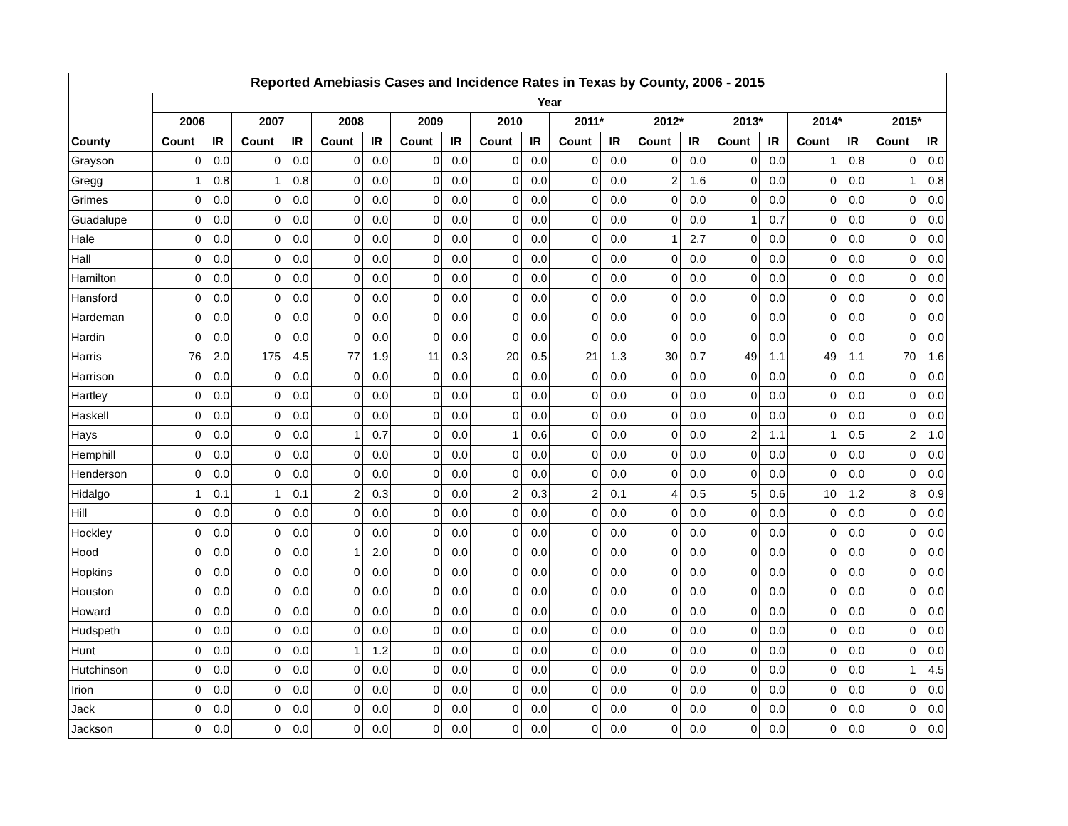| Reported Amebiasis Cases and Incidence Rates in Texas by County, 2006 - 2015 | | | | | | | | | | | | | | | | | | | | |
| --- | --- | --- | --- | --- | --- | --- | --- | --- | --- | --- | --- | --- | --- | --- | --- | --- | --- | --- | --- | --- |
| | Year | | | | | | | | | | | | | | | | | | | |
| | 2006 | | 2007 | | 2008 | | 2009 | | 2010 | | 2011* | | 2012* | | 2013* | | 2014* | | 2015* | |
| County | Count | IR | Count | IR | Count | IR | Count | IR | Count | IR | Count | IR | Count | IR | Count | IR | Count | IR | Count | IR |
| Grayson | 0 | 0.0 | 0 | 0.0 | 0 | 0.0 | 0 | 0.0 | 0 | 0.0 | 0 | 0.0 | 0 | 0.0 | 0 | 0.0 | 1 | 0.8 | 0 | 0.0 |
| Gregg | 1 | 0.8 | 1 | 0.8 | 0 | 0.0 | 0 | 0.0 | 0 | 0.0 | 0 | 0.0 | 2 | 1.6 | 0 | 0.0 | 0 | 0.0 | 1 | 0.8 |
| Grimes | 0 | 0.0 | 0 | 0.0 | 0 | 0.0 | 0 | 0.0 | 0 | 0.0 | 0 | 0.0 | 0 | 0.0 | 0 | 0.0 | 0 | 0.0 | 0 | 0.0 |
| Guadalupe | 0 | 0.0 | 0 | 0.0 | 0 | 0.0 | 0 | 0.0 | 0 | 0.0 | 0 | 0.0 | 0 | 0.0 | 1 | 0.7 | 0 | 0.0 | 0 | 0.0 |
| Hale | 0 | 0.0 | 0 | 0.0 | 0 | 0.0 | 0 | 0.0 | 0 | 0.0 | 0 | 0.0 | 1 | 2.7 | 0 | 0.0 | 0 | 0.0 | 0 | 0.0 |
| Hall | 0 | 0.0 | 0 | 0.0 | 0 | 0.0 | 0 | 0.0 | 0 | 0.0 | 0 | 0.0 | 0 | 0.0 | 0 | 0.0 | 0 | 0.0 | 0 | 0.0 |
| Hamilton | 0 | 0.0 | 0 | 0.0 | 0 | 0.0 | 0 | 0.0 | 0 | 0.0 | 0 | 0.0 | 0 | 0.0 | 0 | 0.0 | 0 | 0.0 | 0 | 0.0 |
| Hansford | 0 | 0.0 | 0 | 0.0 | 0 | 0.0 | 0 | 0.0 | 0 | 0.0 | 0 | 0.0 | 0 | 0.0 | 0 | 0.0 | 0 | 0.0 | 0 | 0.0 |
| Hardeman | 0 | 0.0 | 0 | 0.0 | 0 | 0.0 | 0 | 0.0 | 0 | 0.0 | 0 | 0.0 | 0 | 0.0 | 0 | 0.0 | 0 | 0.0 | 0 | 0.0 |
| Hardin | 0 | 0.0 | 0 | 0.0 | 0 | 0.0 | 0 | 0.0 | 0 | 0.0 | 0 | 0.0 | 0 | 0.0 | 0 | 0.0 | 0 | 0.0 | 0 | 0.0 |
| Harris | 76 | 2.0 | 175 | 4.5 | 77 | 1.9 | 11 | 0.3 | 20 | 0.5 | 21 | 1.3 | 30 | 0.7 | 49 | 1.1 | 49 | 1.1 | 70 | 1.6 |
| Harrison | 0 | 0.0 | 0 | 0.0 | 0 | 0.0 | 0 | 0.0 | 0 | 0.0 | 0 | 0.0 | 0 | 0.0 | 0 | 0.0 | 0 | 0.0 | 0 | 0.0 |
| Hartley | 0 | 0.0 | 0 | 0.0 | 0 | 0.0 | 0 | 0.0 | 0 | 0.0 | 0 | 0.0 | 0 | 0.0 | 0 | 0.0 | 0 | 0.0 | 0 | 0.0 |
| Haskell | 0 | 0.0 | 0 | 0.0 | 0 | 0.0 | 0 | 0.0 | 0 | 0.0 | 0 | 0.0 | 0 | 0.0 | 0 | 0.0 | 0 | 0.0 | 0 | 0.0 |
| Hays | 0 | 0.0 | 0 | 0.0 | 1 | 0.7 | 0 | 0.0 | 1 | 0.6 | 0 | 0.0 | 0 | 0.0 | 2 | 1.1 | 1 | 0.5 | 2 | 1.0 |
| Hemphill | 0 | 0.0 | 0 | 0.0 | 0 | 0.0 | 0 | 0.0 | 0 | 0.0 | 0 | 0.0 | 0 | 0.0 | 0 | 0.0 | 0 | 0.0 | 0 | 0.0 |
| Henderson | 0 | 0.0 | 0 | 0.0 | 0 | 0.0 | 0 | 0.0 | 0 | 0.0 | 0 | 0.0 | 0 | 0.0 | 0 | 0.0 | 0 | 0.0 | 0 | 0.0 |
| Hidalgo | 1 | 0.1 | 1 | 0.1 | 2 | 0.3 | 0 | 0.0 | 2 | 0.3 | 2 | 0.1 | 4 | 0.5 | 5 | 0.6 | 10 | 1.2 | 8 | 0.9 |
| Hill | 0 | 0.0 | 0 | 0.0 | 0 | 0.0 | 0 | 0.0 | 0 | 0.0 | 0 | 0.0 | 0 | 0.0 | 0 | 0.0 | 0 | 0.0 | 0 | 0.0 |
| Hockley | 0 | 0.0 | 0 | 0.0 | 0 | 0.0 | 0 | 0.0 | 0 | 0.0 | 0 | 0.0 | 0 | 0.0 | 0 | 0.0 | 0 | 0.0 | 0 | 0.0 |
| Hood | 0 | 0.0 | 0 | 0.0 | 1 | 2.0 | 0 | 0.0 | 0 | 0.0 | 0 | 0.0 | 0 | 0.0 | 0 | 0.0 | 0 | 0.0 | 0 | 0.0 |
| Hopkins | 0 | 0.0 | 0 | 0.0 | 0 | 0.0 | 0 | 0.0 | 0 | 0.0 | 0 | 0.0 | 0 | 0.0 | 0 | 0.0 | 0 | 0.0 | 0 | 0.0 |
| Houston | 0 | 0.0 | 0 | 0.0 | 0 | 0.0 | 0 | 0.0 | 0 | 0.0 | 0 | 0.0 | 0 | 0.0 | 0 | 0.0 | 0 | 0.0 | 0 | 0.0 |
| Howard | 0 | 0.0 | 0 | 0.0 | 0 | 0.0 | 0 | 0.0 | 0 | 0.0 | 0 | 0.0 | 0 | 0.0 | 0 | 0.0 | 0 | 0.0 | 0 | 0.0 |
| Hudspeth | 0 | 0.0 | 0 | 0.0 | 0 | 0.0 | 0 | 0.0 | 0 | 0.0 | 0 | 0.0 | 0 | 0.0 | 0 | 0.0 | 0 | 0.0 | 0 | 0.0 |
| Hunt | 0 | 0.0 | 0 | 0.0 | 1 | 1.2 | 0 | 0.0 | 0 | 0.0 | 0 | 0.0 | 0 | 0.0 | 0 | 0.0 | 0 | 0.0 | 0 | 0.0 |
| Hutchinson | 0 | 0.0 | 0 | 0.0 | 0 | 0.0 | 0 | 0.0 | 0 | 0.0 | 0 | 0.0 | 0 | 0.0 | 0 | 0.0 | 0 | 0.0 | 1 | 4.5 |
| Irion | 0 | 0.0 | 0 | 0.0 | 0 | 0.0 | 0 | 0.0 | 0 | 0.0 | 0 | 0.0 | 0 | 0.0 | 0 | 0.0 | 0 | 0.0 | 0 | 0.0 |
| Jack | 0 | 0.0 | 0 | 0.0 | 0 | 0.0 | 0 | 0.0 | 0 | 0.0 | 0 | 0.0 | 0 | 0.0 | 0 | 0.0 | 0 | 0.0 | 0 | 0.0 |
| Jackson | 0 | 0.0 | 0 | 0.0 | 0 | 0.0 | 0 | 0.0 | 0 | 0.0 | 0 | 0.0 | 0 | 0.0 | 0 | 0.0 | 0 | 0.0 | 0 | 0.0 |